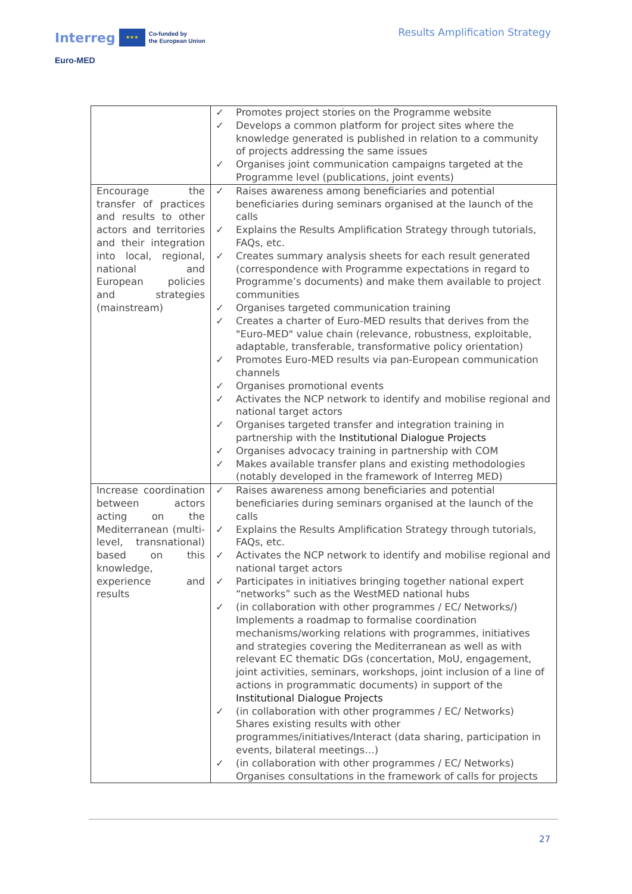Interreg ★★★ Co-funded by
the European Union
Euro-MED
Results Amplification Strategy
| | ✓ Promotes project stories on the Programme website ✓ Develops a common platform for project sites where the knowledge generated is published in relation to a community of projects addressing the same issues ✓ Organises joint communication campaigns targeted at the Programme level (publications, joint events) |
| Encourage the transfer of practices and results to other actors and territories and their integration into local, regional, national and European policies and strategies (mainstream) | ✓ Raises awareness among beneficiaries and potential beneficiaries during seminars organised at the launch of the calls ✓ Explains the Results Amplification Strategy through tutorials, FAQs, etc. ✓ Creates summary analysis sheets for each result generated (correspondence with Programme expectations in regard to Programme’s documents) and make them available to project communities ✓ Organises targeted communication training ✓ Creates a charter of Euro-MED results that derives from the "Euro-MED" value chain (relevance, robustness, exploitable, adaptable, transferable, transformative policy orientation) ✓ Promotes Euro-MED results via pan-European communication channels ✓ Organises promotional events ✓ Activates the NCP network to identify and mobilise regional and national target actors ✓ Organises targeted transfer and integration training in partnership with the Institutional Dialogue Projects ✓ Organises advocacy training in partnership with COM ✓ Makes available transfer plans and existing methodologies (notably developed in the framework of Interreg MED) |
| Increase coordination between actors acting on the Mediterranean (multi-level, transnational) based on this knowledge, experience and results | ✓ Raises awareness among beneficiaries and potential beneficiaries during seminars organised at the launch of the calls ✓ Explains the Results Amplification Strategy through tutorials, FAQs, etc. ✓ Activates the NCP network to identify and mobilise regional and national target actors ✓ Participates in initiatives bringing together national expert “networks” such as the WestMED national hubs ✓ (in collaboration with other programmes / EC/ Networks/) Implements a roadmap to formalise coordination mechanisms/working relations with programmes, initiatives and strategies covering the Mediterranean as well as with relevant EC thematic DGs (concertation, MoU, engagement, joint activities, seminars, workshops, joint inclusion of a line of actions in programmatic documents) in support of the Institutional Dialogue Projects ✓ (in collaboration with other programmes / EC/ Networks) Shares existing results with other programmes/initiatives/Interact (data sharing, participation in events, bilateral meetings…) ✓ (in collaboration with other programmes / EC/ Networks) Organises consultations in the framework of calls for projects |
27